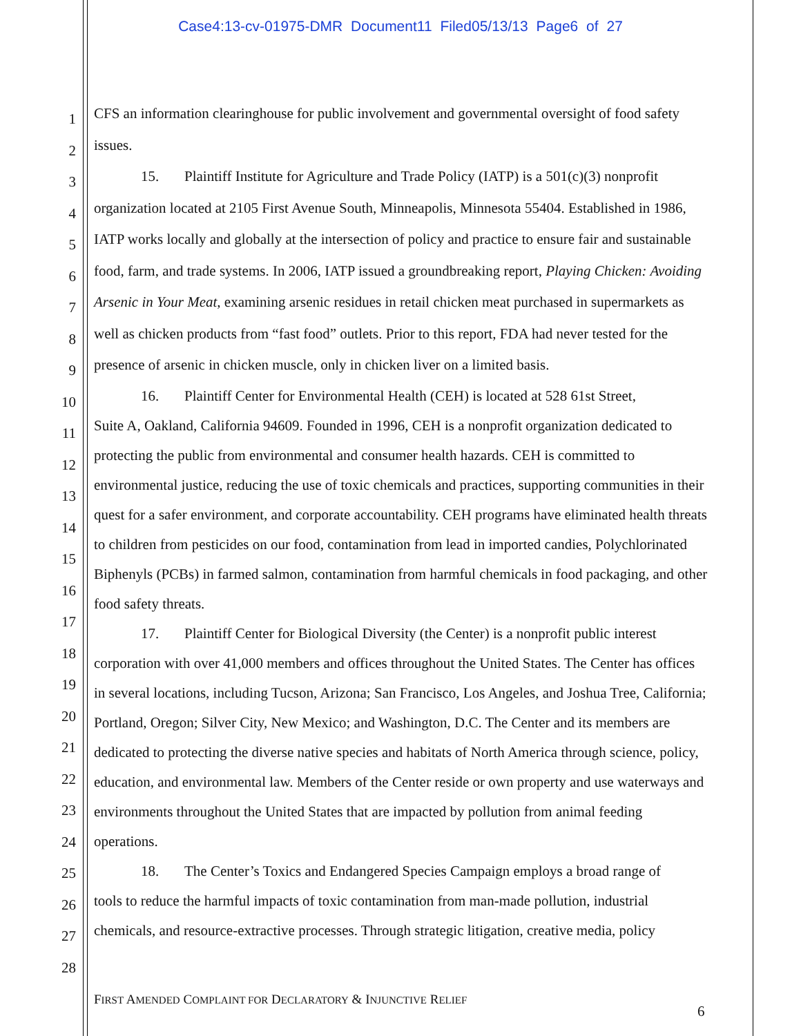Case4:13-cv-01975-DMR Document11 Filed05/13/13 Page6 of 27
1
2
3
4
5
6
7
8
9
10
11
12
13
14
15
16
17
18
19
20
21
22
23
24
25
26
27
28
CFS an information clearinghouse for public involvement and governmental oversight of food safety issues.
15. Plaintiff Institute for Agriculture and Trade Policy (IATP) is a 501(c)(3) nonprofit
organization located at 2105 First Avenue South, Minneapolis, Minnesota 55404. Established in 1986, IATP works locally and globally at the intersection of policy and practice to ensure fair and sustainable food, farm, and trade systems. In 2006, IATP issued a groundbreaking report, Playing Chicken: Avoiding Arsenic in Your Meat, examining arsenic residues in retail chicken meat purchased in supermarkets as well as chicken products from “fast food” outlets. Prior to this report, FDA had never tested for the presence of arsenic in chicken muscle, only in chicken liver on a limited basis.
16. Plaintiff Center for Environmental Health (CEH) is located at 528 61st Street,
Suite A, Oakland, California 94609. Founded in 1996, CEH is a nonprofit organization dedicated to protecting the public from environmental and consumer health hazards. CEH is committed to environmental justice, reducing the use of toxic chemicals and practices, supporting communities in their quest for a safer environment, and corporate accountability. CEH programs have eliminated health threats to children from pesticides on our food, contamination from lead in imported candies, Polychlorinated Biphenyls (PCBs) in farmed salmon, contamination from harmful chemicals in food packaging, and other food safety threats.
17. Plaintiff Center for Biological Diversity (the Center) is a nonprofit public interest
corporation with over 41,000 members and offices throughout the United States. The Center has offices in several locations, including Tucson, Arizona; San Francisco, Los Angeles, and Joshua Tree, California; Portland, Oregon; Silver City, New Mexico; and Washington, D.C. The Center and its members are dedicated to protecting the diverse native species and habitats of North America through science, policy, education, and environmental law. Members of the Center reside or own property and use waterways and environments throughout the United States that are impacted by pollution from animal feeding operations.
18. The Center’s Toxics and Endangered Species Campaign employs a broad range of
tools to reduce the harmful impacts of toxic contamination from man-made pollution, industrial chemicals, and resource-extractive processes. Through strategic litigation, creative media, policy
FIRST AMENDED COMPLAINT FOR DECLARATORY & INJUNCTIVE RELIEF
6